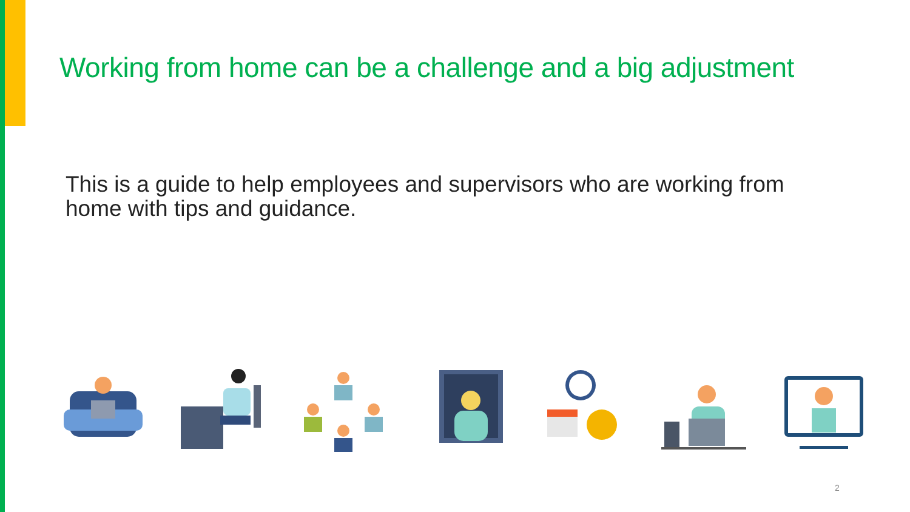Working from home can be a challenge and a big adjustment
This is a guide to help employees and supervisors who are working from home with tips and guidance.
2